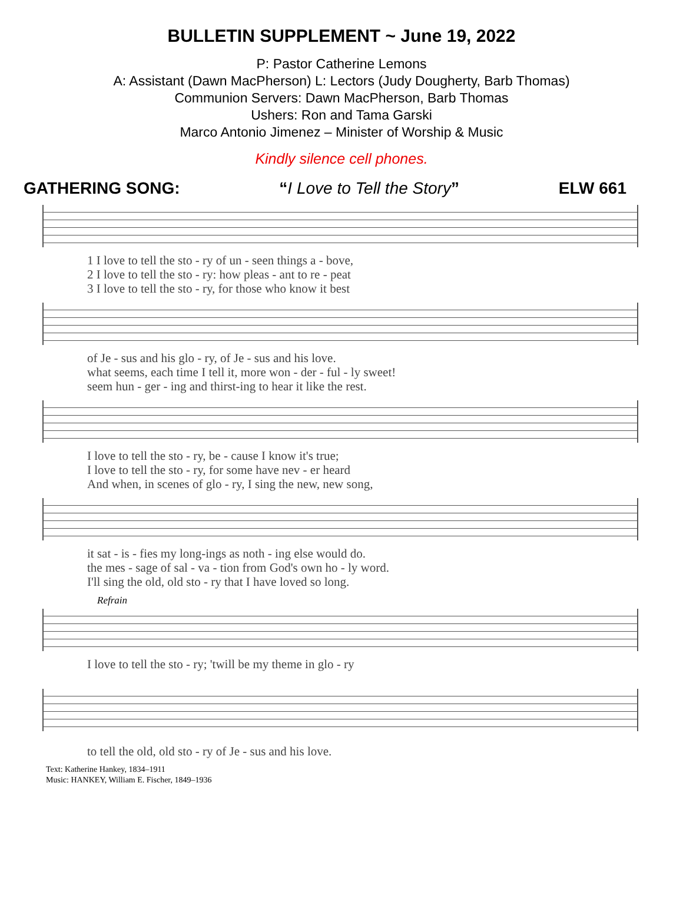BULLETIN SUPPLEMENT ~ June 19, 2022
P: Pastor Catherine Lemons
A: Assistant (Dawn MacPherson) L: Lectors (Judy Dougherty, Barb Thomas)
Communion Servers: Dawn MacPherson, Barb Thomas
Ushers: Ron and Tama Garski
Marco Antonio Jimenez – Minister of Worship & Music
Kindly silence cell phones.
GATHERING SONG: “I Love to Tell the Story” ELW 661
| 1 I love to tell the sto - ry of un - seen things a - bove, |
| 2 I love to tell the sto - ry: how pleas - ant to re - peat |
| 3 I love to tell the sto - ry, for those who know it best |
| of Je - sus and his glo - ry, of Je - sus and his love. |
| what seems, each time I tell it, more won - der - ful - ly sweet! |
| seem hun - ger - ing and thirst-ing to hear it like the rest. |
| I love to tell the sto - ry, be - cause I know it's true; |
| I love to tell the sto - ry, for some have nev - er heard |
| And when, in scenes of glo - ry, I sing the new, new song, |
| it sat - is - fies my long-ings as noth - ing else would do. |
| the mes - sage of sal - va - tion from God's own ho - ly word. |
| I'll sing the old, old sto - ry that I have loved so long. |
Refrain
| I love to tell the sto - ry; 'twill be my theme in glo - ry |
| to tell the old, old sto - ry of Je - sus and his love. |
Text: Katherine Hankey, 1834–1911
Music: HANKEY, William E. Fischer, 1849–1936